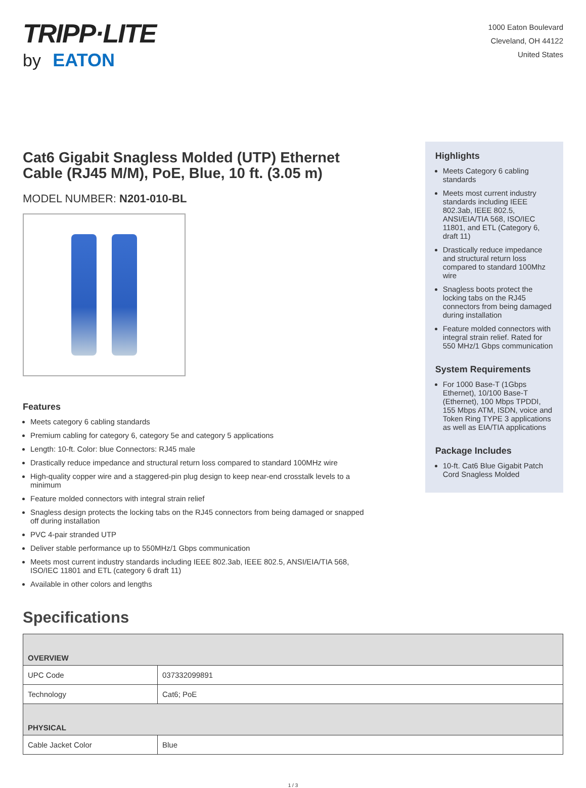TRIPP·LITE
by EATON
1000 Eaton Boulevard
Cleveland, OH 44122
United States
Cat6 Gigabit Snagless Molded (UTP) Ethernet Cable (RJ45 M/M), PoE, Blue, 10 ft. (3.05 m)
MODEL NUMBER: N201-010-BL
Features
Meets category 6 cabling standards
Premium cabling for category 6, category 5e and category 5 applications
Length: 10-ft. Color: blue Connectors: RJ45 male
Drastically reduce impedance and structural return loss compared to standard 100MHz wire
High-quality copper wire and a staggered-pin plug design to keep near-end crosstalk levels to a minimum
Feature molded connectors with integral strain relief
Snagless design protects the locking tabs on the RJ45 connectors from being damaged or snapped off during installation
PVC 4-pair stranded UTP
Deliver stable performance up to 550MHz/1 Gbps communication
Meets most current industry standards including IEEE 802.3ab, IEEE 802.5, ANSI/EIA/TIA 568, ISO/IEC 11801 and ETL (category 6 draft 11)
Available in other colors and lengths
Highlights
Meets Category 6 cabling standards
Meets most current industry standards including IEEE 802.3ab, IEEE 802.5, ANSI/EIA/TIA 568, ISO/IEC 11801, and ETL (Category 6, draft 11)
Drastically reduce impedance and structural return loss compared to standard 100Mhz wire
Snagless boots protect the locking tabs on the RJ45 connectors from being damaged during installation
Feature molded connectors with integral strain relief. Rated for 550 MHz/1 Gbps communication
System Requirements
For 1000 Base-T (1Gbps Ethernet), 10/100 Base-T (Ethernet), 100 Mbps TPDDI, 155 Mbps ATM, ISDN, voice and Token Ring TYPE 3 applications as well as EIA/TIA applications
Package Includes
10-ft. Cat6 Blue Gigabit Patch Cord Snagless Molded
Specifications
| OVERVIEW | |
| --- | --- |
| UPC Code | 037332099891 |
| Technology | Cat6; PoE |
| PHYSICAL | |
| Cable Jacket Color | Blue |
1 / 3